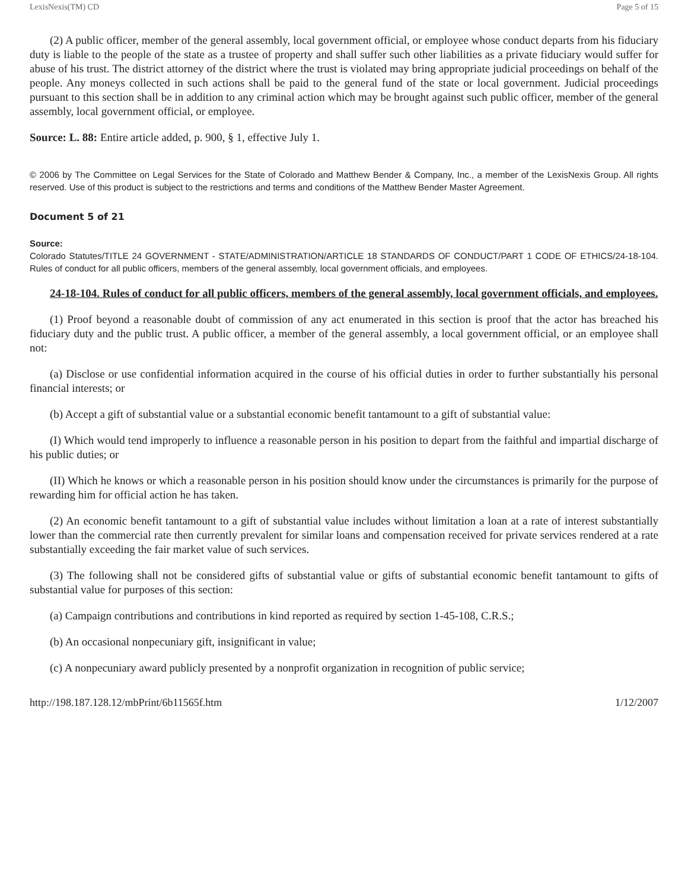LexisNexis(TM) CD Page 5 of 15
(2) A public officer, member of the general assembly, local government official, or employee whose conduct departs from his fiduciary duty is liable to the people of the state as a trustee of property and shall suffer such other liabilities as a private fiduciary would suffer for abuse of his trust. The district attorney of the district where the trust is violated may bring appropriate judicial proceedings on behalf of the people. Any moneys collected in such actions shall be paid to the general fund of the state or local government. Judicial proceedings pursuant to this section shall be in addition to any criminal action which may be brought against such public officer, member of the general assembly, local government official, or employee.
Source: L. 88: Entire article added, p. 900, § 1, effective July 1.
© 2006 by The Committee on Legal Services for the State of Colorado and Matthew Bender & Company, Inc., a member of the LexisNexis Group. All rights reserved. Use of this product is subject to the restrictions and terms and conditions of the Matthew Bender Master Agreement.
Document 5 of 21
Source:
Colorado Statutes/TITLE 24 GOVERNMENT - STATE/ADMINISTRATION/ARTICLE 18 STANDARDS OF CONDUCT/PART 1 CODE OF ETHICS/24-18-104. Rules of conduct for all public officers, members of the general assembly, local government officials, and employees.
24-18-104. Rules of conduct for all public officers, members of the general assembly, local government officials, and employees.
(1) Proof beyond a reasonable doubt of commission of any act enumerated in this section is proof that the actor has breached his fiduciary duty and the public trust. A public officer, a member of the general assembly, a local government official, or an employee shall not:
(a) Disclose or use confidential information acquired in the course of his official duties in order to further substantially his personal financial interests; or
(b) Accept a gift of substantial value or a substantial economic benefit tantamount to a gift of substantial value:
(I) Which would tend improperly to influence a reasonable person in his position to depart from the faithful and impartial discharge of his public duties; or
(II) Which he knows or which a reasonable person in his position should know under the circumstances is primarily for the purpose of rewarding him for official action he has taken.
(2) An economic benefit tantamount to a gift of substantial value includes without limitation a loan at a rate of interest substantially lower than the commercial rate then currently prevalent for similar loans and compensation received for private services rendered at a rate substantially exceeding the fair market value of such services.
(3) The following shall not be considered gifts of substantial value or gifts of substantial economic benefit tantamount to gifts of substantial value for purposes of this section:
(a) Campaign contributions and contributions in kind reported as required by section 1-45-108, C.R.S.;
(b) An occasional nonpecuniary gift, insignificant in value;
(c) A nonpecuniary award publicly presented by a nonprofit organization in recognition of public service;
http://198.187.128.12/mbPrint/6b11565f.htm 1/12/2007